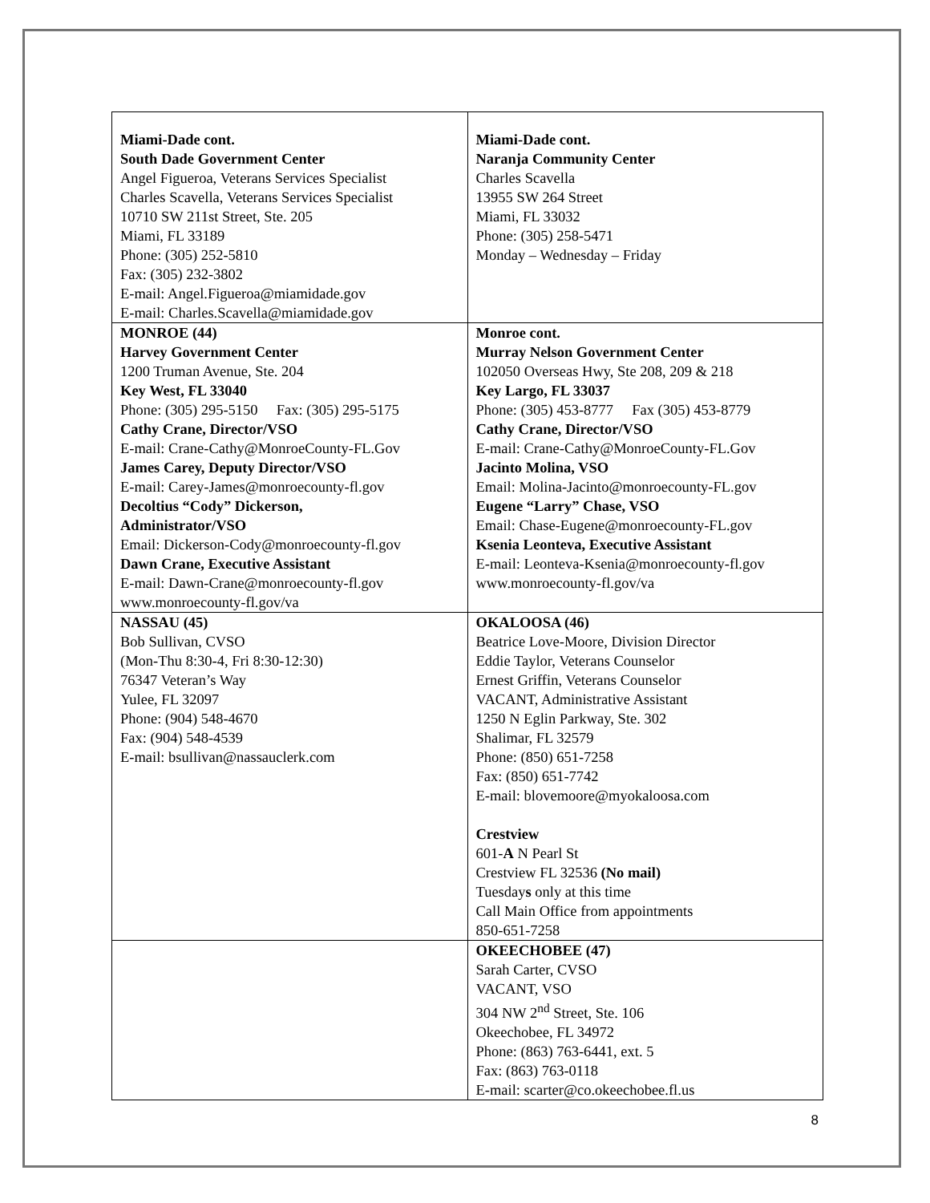| Miami-Dade cont. South Dade Government Center Angel Figueroa, Veterans Services Specialist Charles Scavella, Veterans Services Specialist 10710 SW 211st Street, Ste. 205 Miami, FL 33189 Phone: (305) 252-5810 Fax: (305) 232-3802 E-mail: Angel.Figueroa@miamidade.gov E-mail: Charles.Scavella@miamidade.gov | Miami-Dade cont. Naranja Community Center Charles Scavella 13955 SW 264 Street Miami, FL 33032 Phone: (305) 258-5471 Monday – Wednesday – Friday |
| MONROE (44) Harvey Government Center 1200 Truman Avenue, Ste. 204 Key West, FL 33040 Phone: (305) 295-5150 Fax: (305) 295-5175 Cathy Crane, Director/VSO E-mail: Crane-Cathy@MonroeCounty-FL.Gov James Carey, Deputy Director/VSO E-mail: Carey-James@monroecounty-fl.gov Decoltius “Cody” Dickerson, Administrator/VSO Email: Dickerson-Cody@monroecounty-fl.gov Dawn Crane, Executive Assistant E-mail: Dawn-Crane@monroecounty-fl.gov www.monroecounty-fl.gov/va | Monroe cont. Murray Nelson Government Center 102050 Overseas Hwy, Ste 208, 209 & 218 Key Largo, FL 33037 Phone: (305) 453-8777 Fax (305) 453-8779 Cathy Crane, Director/VSO E-mail: Crane-Cathy@MonroeCounty-FL.Gov Jacinto Molina, VSO Email: Molina-Jacinto@monroecounty-FL.gov Eugene “Larry” Chase, VSO Email: Chase-Eugene@monroecounty-FL.gov Ksenia Leonteva, Executive Assistant E-mail: Leonteva-Ksenia@monroecounty-fl.gov www.monroecounty-fl.gov/va |
| NASSAU (45) Bob Sullivan, CVSO (Mon-Thu 8:30-4, Fri 8:30-12:30) 76347 Veteran’s Way Yulee, FL 32097 Phone: (904) 548-4670 Fax: (904) 548-4539 E-mail: bsullivan@nassauclerk.com | OKALOOSA (46) Beatrice Love-Moore, Division Director Eddie Taylor, Veterans Counselor Ernest Griffin, Veterans Counselor VACANT, Administrative Assistant 1250 N Eglin Parkway, Ste. 302 Shalimar, FL 32579 Phone: (850) 651-7258 Fax: (850) 651-7742 E-mail: blovemoore@myokaloosa.com Crestview 601- A N Pearl St Crestview FL 32536 (No mail) Tuesday s only at this time Call Main Office from appointments 850-651-7258 |
| | OKEECHOBEE (47) Sarah Carter, CVSO VACANT, VSO 304 NW 2<sup>nd</sup> Street, Ste. 106 Okeechobee, FL 34972 Phone: (863) 763-6441, ext. 5 Fax: (863) 763-0118 E-mail: scarter@co.okeechobee.fl.us |
8